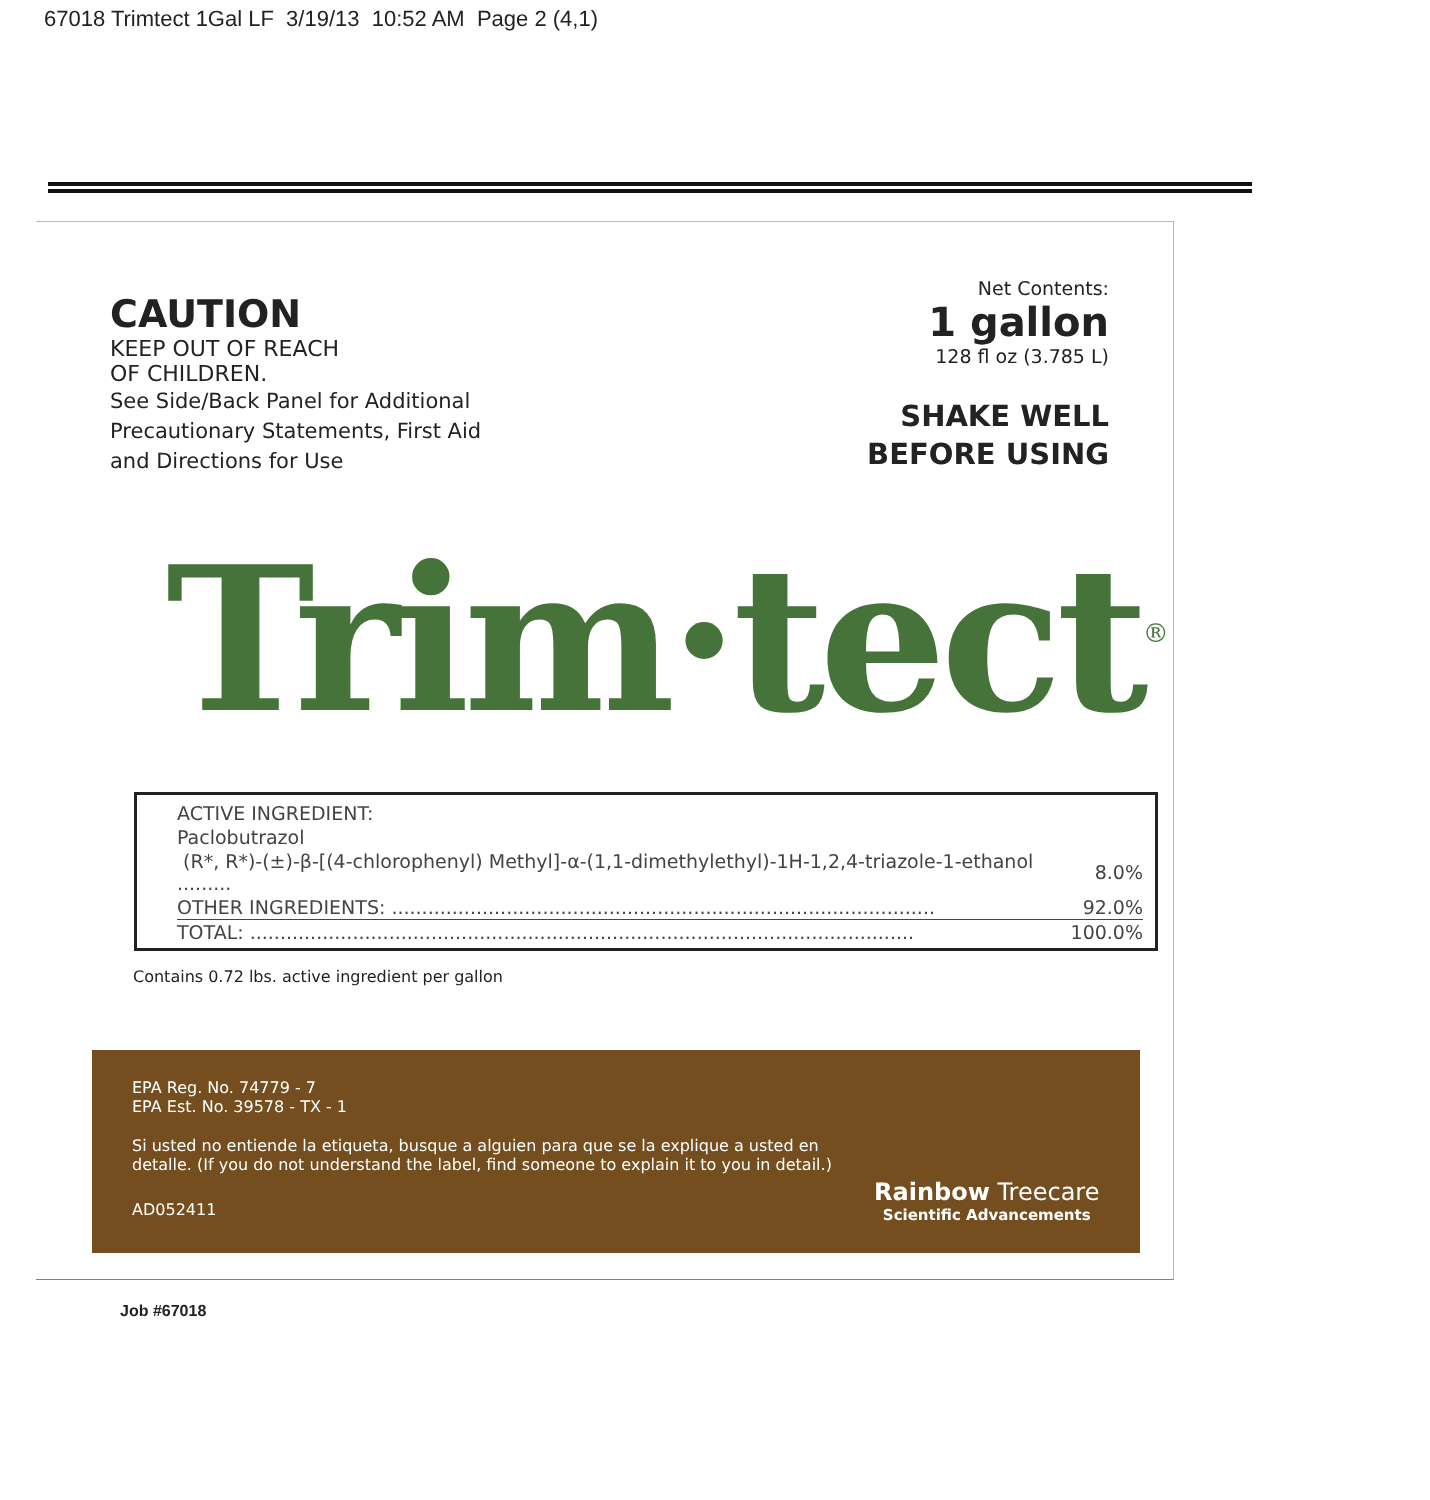67018 Trimtect 1Gal LF 3/19/13 10:52 AM Page 2 (4,1)
CAUTION
KEEP OUT OF REACH
OF CHILDREN.
See Side/Back Panel for Additional
Precautionary Statements, First Aid
and Directions for Use
Net Contents:
1 gallon
128 fl oz (3.785 L)
SHAKE WELL
BEFORE USING
Trim·tect<sup>®</sup>
| ACTIVE INGREDIENT: | |
| Paclobutrazol | |
| (R*, R*)-(±)-β-[(4-chlorophenyl) Methyl]-α-(1,1-dimethylethyl)-1H-1,2,4-triazole-1-ethanol ......... | 8.0% |
| OTHER INGREDIENTS: .......................................................................................... | 92.0% |
| TOTAL: .............................................................................................................. | 100.0% |
Contains 0.72 lbs. active ingredient per gallon
EPA Reg. No. 74779 - 7
EPA Est. No. 39578 - TX - 1
Si usted no entiende la etiqueta, busque a alguien para que se la explique a usted en detalle. (If you do not understand the label, find someone to explain it to you in detail.)
AD052411
Rainbow Treecare
Scientific Advancements
Job #67018